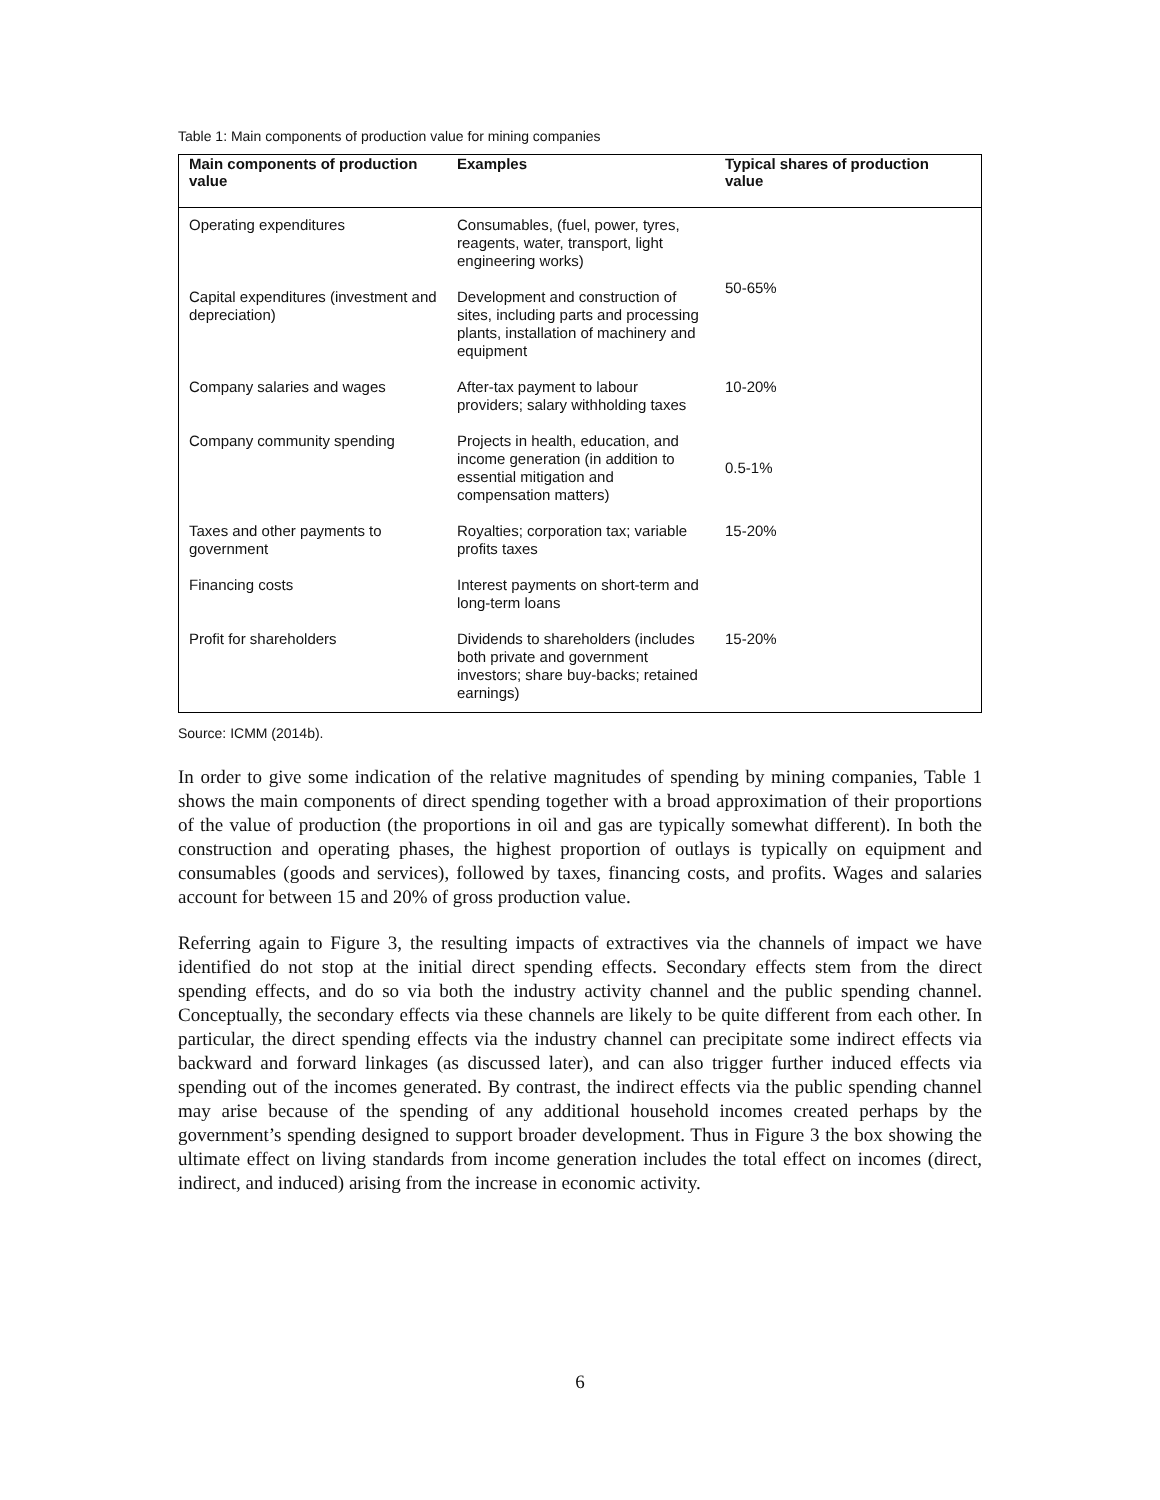Table 1: Main components of production value for mining companies
| Main components of production value | Examples | Typical shares of production value |
| --- | --- | --- |
| Operating expenditures | Consumables, (fuel, power, tyres, reagents, water, transport, light engineering works) | 50-65% |
| Capital expenditures (investment and depreciation) | Development and construction of sites, including parts and processing plants, installation of machinery and equipment | |
| Company salaries and wages | After-tax payment to labour providers; salary withholding taxes | 10-20% |
| Company community spending | Projects in health, education, and income generation (in addition to essential mitigation and compensation matters) | 0.5-1% |
| Taxes and other payments to government | Royalties; corporation tax; variable profits taxes | 15-20% |
| Financing costs | Interest payments on short-term and long-term loans | 15-20% |
| Profit for shareholders | Dividends to shareholders (includes both private and government investors; share buy-backs; retained earnings) | |
Source: ICMM (2014b).
In order to give some indication of the relative magnitudes of spending by mining companies, Table 1 shows the main components of direct spending together with a broad approximation of their proportions of the value of production (the proportions in oil and gas are typically somewhat different). In both the construction and operating phases, the highest proportion of outlays is typically on equipment and consumables (goods and services), followed by taxes, financing costs, and profits. Wages and salaries account for between 15 and 20% of gross production value.
Referring again to Figure 3, the resulting impacts of extractives via the channels of impact we have identified do not stop at the initial direct spending effects. Secondary effects stem from the direct spending effects, and do so via both the industry activity channel and the public spending channel. Conceptually, the secondary effects via these channels are likely to be quite different from each other. In particular, the direct spending effects via the industry channel can precipitate some indirect effects via backward and forward linkages (as discussed later), and can also trigger further induced effects via spending out of the incomes generated. By contrast, the indirect effects via the public spending channel may arise because of the spending of any additional household incomes created perhaps by the government’s spending designed to support broader development. Thus in Figure 3 the box showing the ultimate effect on living standards from income generation includes the total effect on incomes (direct, indirect, and induced) arising from the increase in economic activity.
6